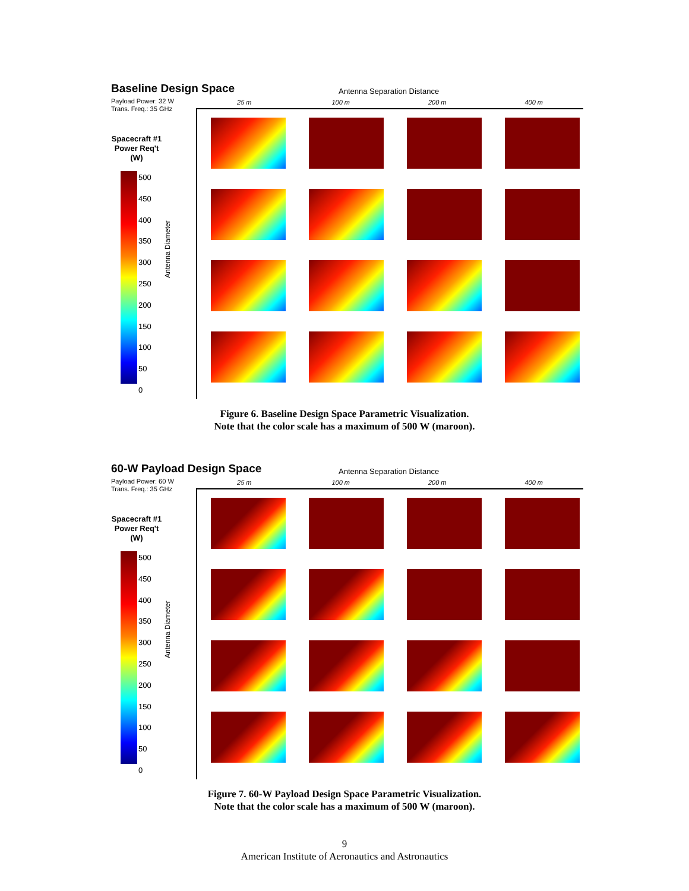Baseline Design Space
Payload Power: 32 W
Trans. Freq.: 35 GHz
Antenna Separation Distance
25 m 100 m 200 m 400 m
Spacecraft #1 Power Req't (W)
500
450
400
350
300
250
200
150
100
50
0
Antenna Diameter
Figure 6. Baseline Design Space Parametric Visualization.
Note that the color scale has a maximum of 500 W (maroon).
60-W Payload Design Space
Payload Power: 60 W
Trans. Freq.: 35 GHz
Antenna Separation Distance
25 m 100 m 200 m 400 m
Spacecraft #1 Power Req't (W)
500
450
400
350
300
250
200
150
100
50
0
Antenna Diameter
Figure 7. 60-W Payload Design Space Parametric Visualization.
Note that the color scale has a maximum of 500 W (maroon).
9
American Institute of Aeronautics and Astronautics